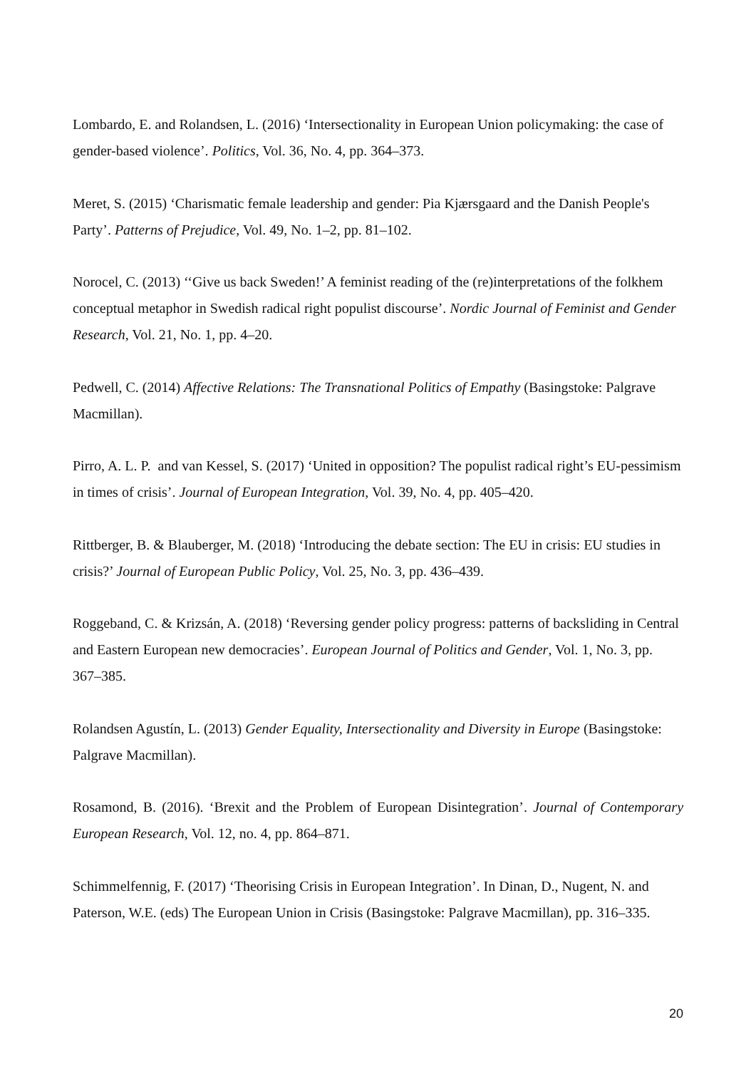Lombardo, E. and Rolandsen, L. (2016) ‘Intersectionality in European Union policymaking: the case of gender-based violence’. Politics, Vol. 36, No. 4, pp. 364–373.
Meret, S. (2015) ‘Charismatic female leadership and gender: Pia Kjærsgaard and the Danish People's Party’. Patterns of Prejudice, Vol. 49, No. 1–2, pp. 81–102.
Norocel, C. (2013) ‘‘Give us back Sweden!’ A feminist reading of the (re)interpretations of the folkhem conceptual metaphor in Swedish radical right populist discourse’. Nordic Journal of Feminist and Gender Research, Vol. 21, No. 1, pp. 4–20.
Pedwell, C. (2014) Affective Relations: The Transnational Politics of Empathy (Basingstoke: Palgrave Macmillan).
Pirro, A. L. P. and van Kessel, S. (2017) ‘United in opposition? The populist radical right’s EU-pessimism in times of crisis’. Journal of European Integration, Vol. 39, No. 4, pp. 405–420.
Rittberger, B. & Blauberger, M. (2018) ‘Introducing the debate section: The EU in crisis: EU studies in crisis?’ Journal of European Public Policy, Vol. 25, No. 3, pp. 436–439.
Roggeband, C. & Krizsán, A. (2018) ‘Reversing gender policy progress: patterns of backsliding in Central and Eastern European new democracies’. European Journal of Politics and Gender, Vol. 1, No. 3, pp. 367–385.
Rolandsen Agustín, L. (2013) Gender Equality, Intersectionality and Diversity in Europe (Basingstoke: Palgrave Macmillan).
Rosamond, B. (2016). ‘Brexit and the Problem of European Disintegration’. Journal of Contemporary European Research, Vol. 12, no. 4, pp. 864–871.
Schimmelfennig, F. (2017) ‘Theorising Crisis in European Integration’. In Dinan, D., Nugent, N. and Paterson, W.E. (eds) The European Union in Crisis (Basingstoke: Palgrave Macmillan), pp. 316–335.
20